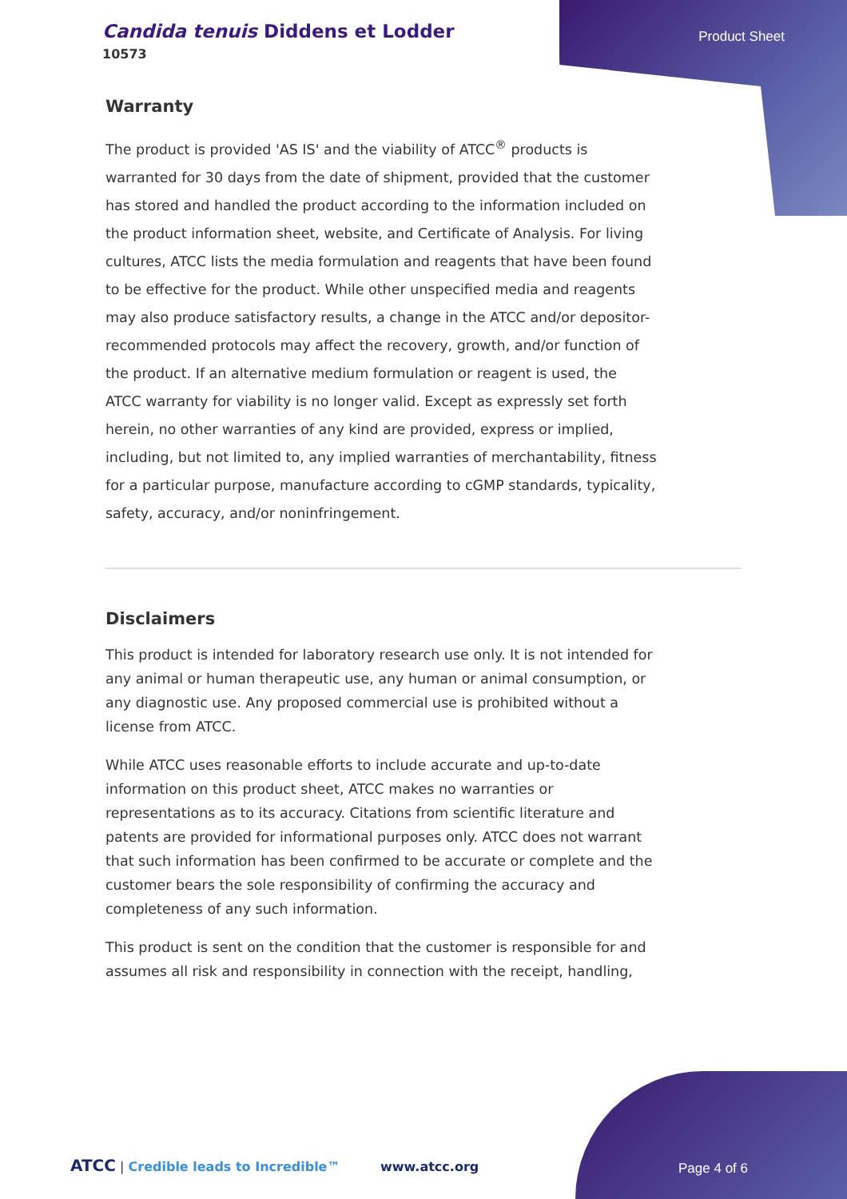Candida tenuis Diddens et Lodder
10573
Product Sheet
Warranty
The product is provided 'AS IS' and the viability of ATCC<sup>®</sup> products is warranted for 30 days from the date of shipment, provided that the customer has stored and handled the product according to the information included on the product information sheet, website, and Certificate of Analysis. For living cultures, ATCC lists the media formulation and reagents that have been found to be effective for the product. While other unspecified media and reagents may also produce satisfactory results, a change in the ATCC and/or depositor-recommended protocols may affect the recovery, growth, and/or function of the product. If an alternative medium formulation or reagent is used, the ATCC warranty for viability is no longer valid. Except as expressly set forth herein, no other warranties of any kind are provided, express or implied, including, but not limited to, any implied warranties of merchantability, fitness for a particular purpose, manufacture according to cGMP standards, typicality, safety, accuracy, and/or noninfringement.
Disclaimers
This product is intended for laboratory research use only. It is not intended for any animal or human therapeutic use, any human or animal consumption, or any diagnostic use. Any proposed commercial use is prohibited without a license from ATCC.
While ATCC uses reasonable efforts to include accurate and up-to-date information on this product sheet, ATCC makes no warranties or representations as to its accuracy. Citations from scientific literature and patents are provided for informational purposes only. ATCC does not warrant that such information has been confirmed to be accurate or complete and the customer bears the sole responsibility of confirming the accuracy and completeness of any such information.
This product is sent on the condition that the customer is responsible for and assumes all risk and responsibility in connection with the receipt, handling,
ATCC | Credible leads to Incredible™ www.atcc.org Page 4 of 6